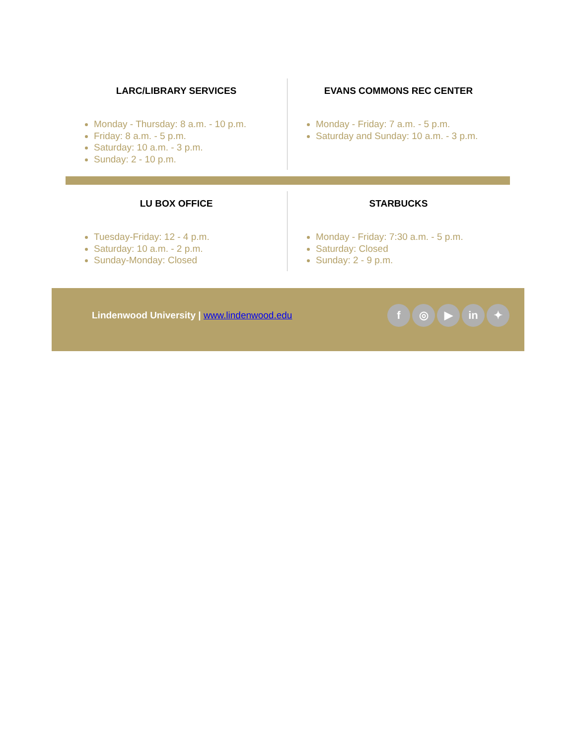LARC/LIBRARY SERVICES
Monday - Thursday: 8 a.m. - 10 p.m.
Friday: 8 a.m. - 5 p.m.
Saturday: 10 a.m. - 3 p.m.
Sunday: 2 - 10 p.m.
EVANS COMMONS REC CENTER
Monday - Friday: 7 a.m. - 5 p.m.
Saturday and Sunday: 10 a.m. - 3 p.m.
LU BOX OFFICE
Tuesday-Friday: 12 - 4 p.m.
Saturday: 10 a.m. - 2 p.m.
Sunday-Monday: Closed
STARBUCKS
Monday - Friday: 7:30 a.m. - 5 p.m.
Saturday: Closed
Sunday: 2 - 9 p.m.
Lindenwood University | www.lindenwood.edu
f ◎ ▶ in ✦